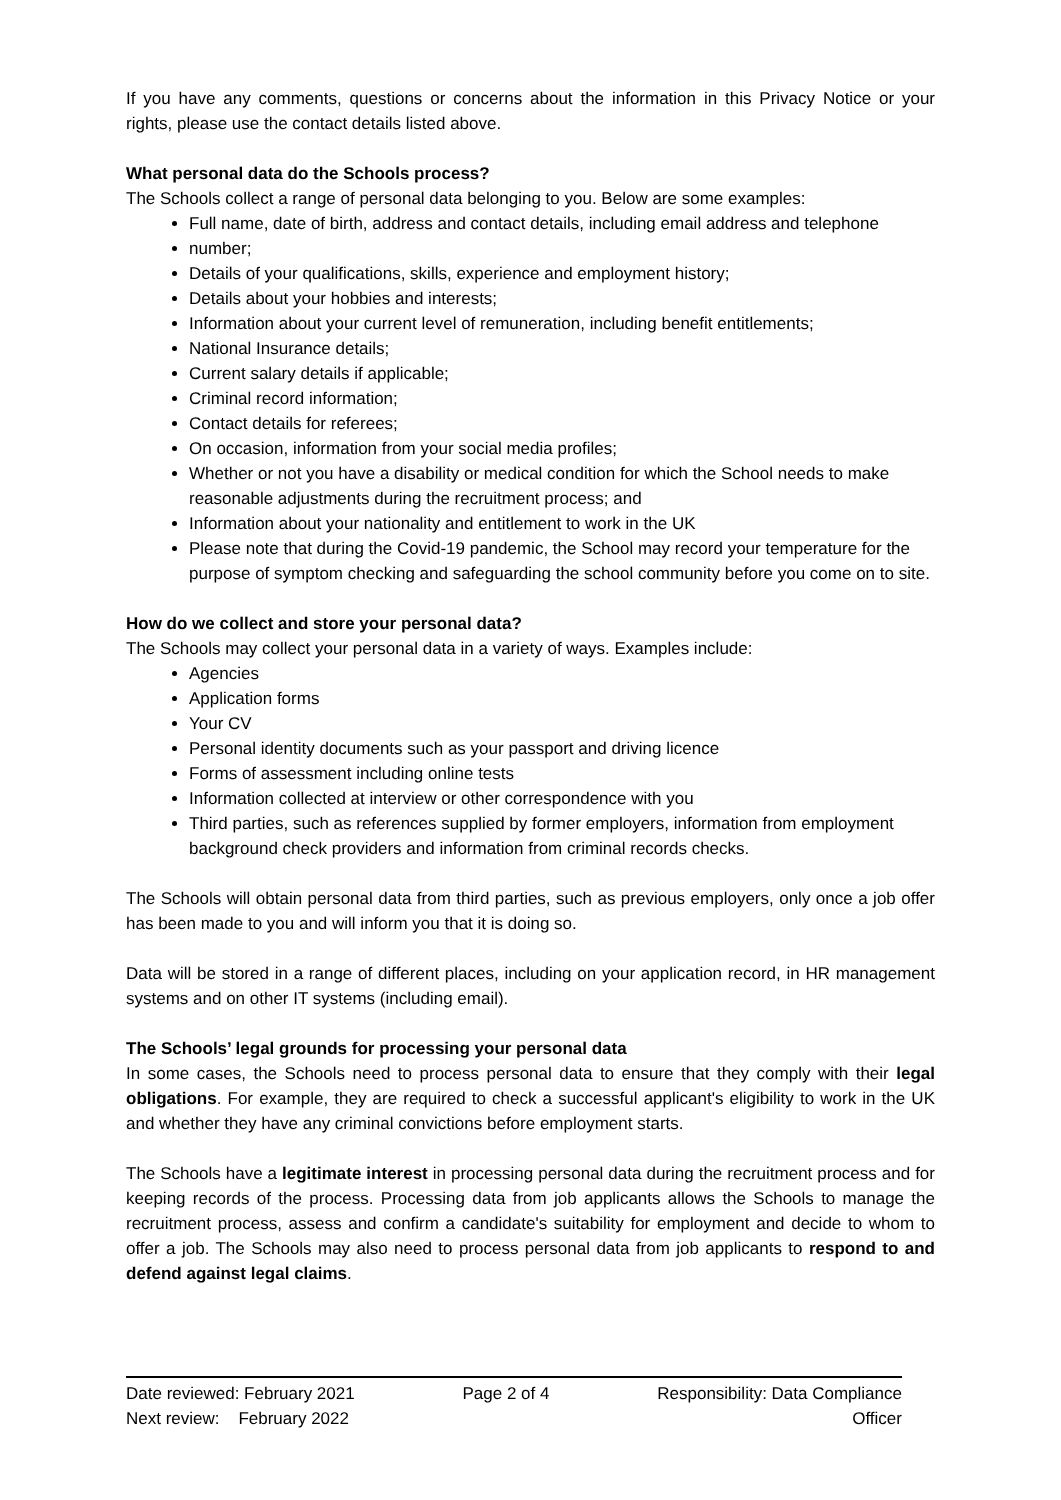If you have any comments, questions or concerns about the information in this Privacy Notice or your rights, please use the contact details listed above.
What personal data do the Schools process?
The Schools collect a range of personal data belonging to you. Below are some examples:
Full name, date of birth, address and contact details, including email address and telephone
number;
Details of your qualifications, skills, experience and employment history;
Details about your hobbies and interests;
Information about your current level of remuneration, including benefit entitlements;
National Insurance details;
Current salary details if applicable;
Criminal record information;
Contact details for referees;
On occasion, information from your social media profiles;
Whether or not you have a disability or medical condition for which the School needs to make reasonable adjustments during the recruitment process; and
Information about your nationality and entitlement to work in the UK
Please note that during the Covid-19 pandemic, the School may record your temperature for the purpose of symptom checking and safeguarding the school community before you come on to site.
How do we collect and store your personal data?
The Schools may collect your personal data in a variety of ways. Examples include:
Agencies
Application forms
Your CV
Personal identity documents such as your passport and driving licence
Forms of assessment including online tests
Information collected at interview or other correspondence with you
Third parties, such as references supplied by former employers, information from employment background check providers and information from criminal records checks.
The Schools will obtain personal data from third parties, such as previous employers, only once a job offer has been made to you and will inform you that it is doing so.
Data will be stored in a range of different places, including on your application record, in HR management systems and on other IT systems (including email).
The Schools’ legal grounds for processing your personal data
In some cases, the Schools need to process personal data to ensure that they comply with their legal obligations. For example, they are required to check a successful applicant's eligibility to work in the UK and whether they have any criminal convictions before employment starts.
The Schools have a legitimate interest in processing personal data during the recruitment process and for keeping records of the process. Processing data from job applicants allows the Schools to manage the recruitment process, assess and confirm a candidate's suitability for employment and decide to whom to offer a job. The Schools may also need to process personal data from job applicants to respond to and defend against legal claims.
Date reviewed: February 2021
Next review: February 2022
Page 2 of 4 Responsibility: Data Compliance
Officer